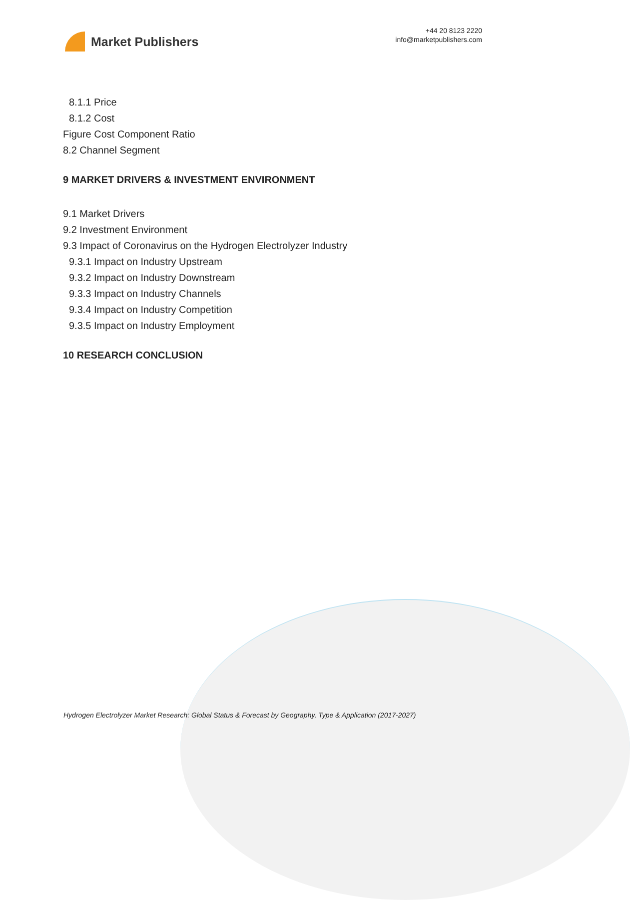Market Publishers
+44 20 8123 2220
info@marketpublishers.com
8.1.1 Price
8.1.2 Cost
Figure Cost Component Ratio
8.2 Channel Segment
9 MARKET DRIVERS & INVESTMENT ENVIRONMENT
9.1 Market Drivers
9.2 Investment Environment
9.3 Impact of Coronavirus on the Hydrogen Electrolyzer Industry
9.3.1 Impact on Industry Upstream
9.3.2 Impact on Industry Downstream
9.3.3 Impact on Industry Channels
9.3.4 Impact on Industry Competition
9.3.5 Impact on Industry Employment
10 RESEARCH CONCLUSION
Hydrogen Electrolyzer Market Research: Global Status & Forecast by Geography, Type & Application (2017-2027)